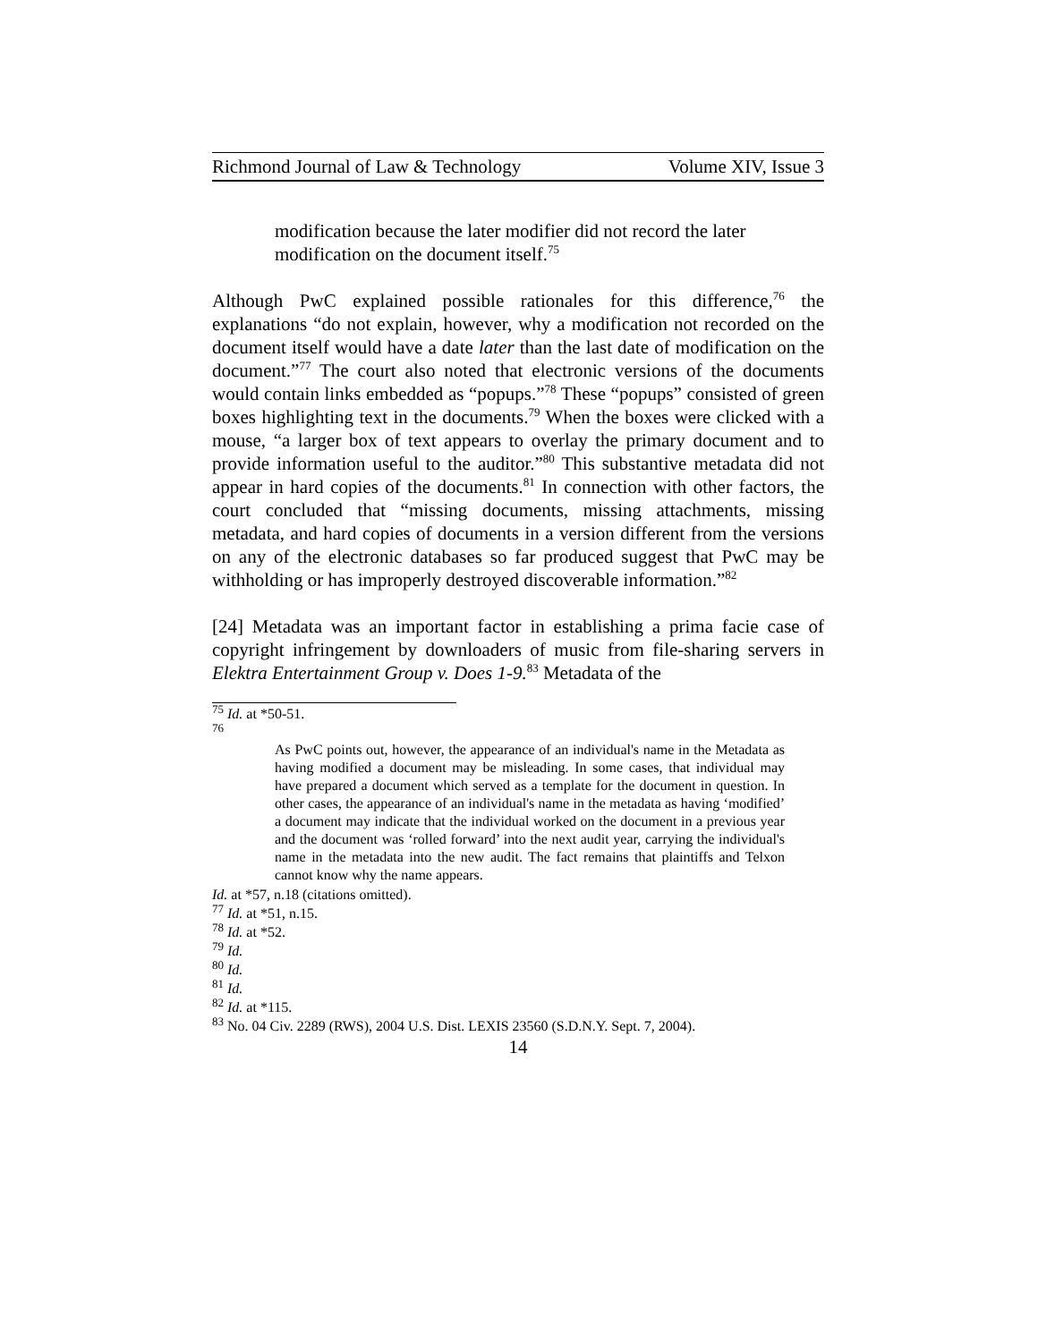Richmond Journal of Law & Technology Volume XIV, Issue 3
modification because the later modifier did not record the later modification on the document itself.<sup>75</sup>
Although PwC explained possible rationales for this difference,<sup>76</sup> the explanations “do not explain, however, why a modification not recorded on the document itself would have a date later than the last date of modification on the document.”<sup>77</sup> The court also noted that electronic versions of the documents would contain links embedded as “popups.”<sup>78</sup> These “popups” consisted of green boxes highlighting text in the documents.<sup>79</sup> When the boxes were clicked with a mouse, “a larger box of text appears to overlay the primary document and to provide information useful to the auditor.”<sup>80</sup> This substantive metadata did not appear in hard copies of the documents.<sup>81</sup> In connection with other factors, the court concluded that “missing documents, missing attachments, missing metadata, and hard copies of documents in a version different from the versions on any of the electronic databases so far produced suggest that PwC may be withholding or has improperly destroyed discoverable information.”<sup>82</sup>
[24] Metadata was an important factor in establishing a prima facie case of copyright infringement by downloaders of music from file-sharing servers in Elektra Entertainment Group v. Does 1-9.<sup>83</sup> Metadata of the
<sup>75</sup> Id. at *50-51.
<sup>76</sup>
As PwC points out, however, the appearance of an individual's name in the Metadata as having modified a document may be misleading. In some cases, that individual may have prepared a document which served as a template for the document in question. In other cases, the appearance of an individual's name in the metadata as having ‘modified’ a document may indicate that the individual worked on the document in a previous year and the document was ‘rolled forward’ into the next audit year, carrying the individual's name in the metadata into the new audit. The fact remains that plaintiffs and Telxon cannot know why the name appears.
Id. at *57, n.18 (citations omitted).
<sup>77</sup> Id. at *51, n.15.
<sup>78</sup> Id. at *52.
<sup>79</sup> Id.
<sup>80</sup> Id.
<sup>81</sup> Id.
<sup>82</sup> Id. at *115.
<sup>83</sup> No. 04 Civ. 2289 (RWS), 2004 U.S. Dist. LEXIS 23560 (S.D.N.Y. Sept. 7, 2004).
14